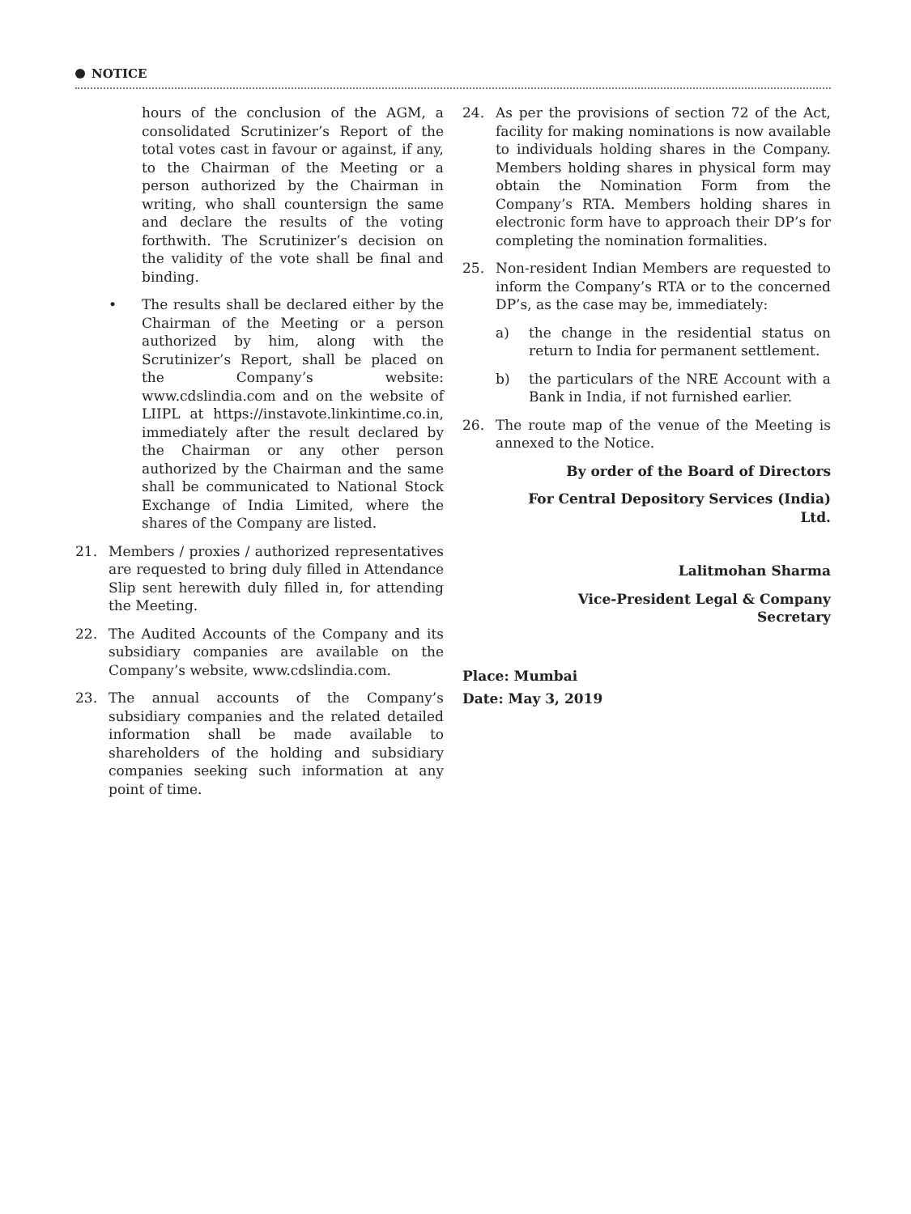NOTICE
hours of the conclusion of the AGM, a consolidated Scrutinizer’s Report of the total votes cast in favour or against, if any, to the Chairman of the Meeting or a person authorized by the Chairman in writing, who shall countersign the same and declare the results of the voting forthwith. The Scrutinizer’s decision on the validity of the vote shall be final and binding.
• The results shall be declared either by the Chairman of the Meeting or a person authorized by him, along with the Scrutinizer’s Report, shall be placed on the Company’s website: www.cdslindia.com and on the website of LIIPL at https://instavote.linkintime.co.in, immediately after the result declared by the Chairman or any other person authorized by the Chairman and the same shall be communicated to National Stock Exchange of India Limited, where the shares of the Company are listed.
21. Members / proxies / authorized representatives are requested to bring duly filled in Attendance Slip sent herewith duly filled in, for attending the Meeting.
22. The Audited Accounts of the Company and its subsidiary companies are available on the Company’s website, www.cdslindia.com.
23. The annual accounts of the Company’s subsidiary companies and the related detailed information shall be made available to shareholders of the holding and subsidiary companies seeking such information at any point of time.
24. As per the provisions of section 72 of the Act, facility for making nominations is now available to individuals holding shares in the Company. Members holding shares in physical form may obtain the Nomination Form from the Company’s RTA. Members holding shares in electronic form have to approach their DP’s for completing the nomination formalities.
25. Non-resident Indian Members are requested to inform the Company’s RTA or to the concerned DP’s, as the case may be, immediately:
a) the change in the residential status on return to India for permanent settlement.
b) the particulars of the NRE Account with a Bank in India, if not furnished earlier.
26. The route map of the venue of the Meeting is annexed to the Notice.
By order of the Board of Directors
For Central Depository Services (India)
Ltd.
Lalitmohan Sharma
Vice-President Legal & Company
Secretary
Place: Mumbai
Date: May 3, 2019